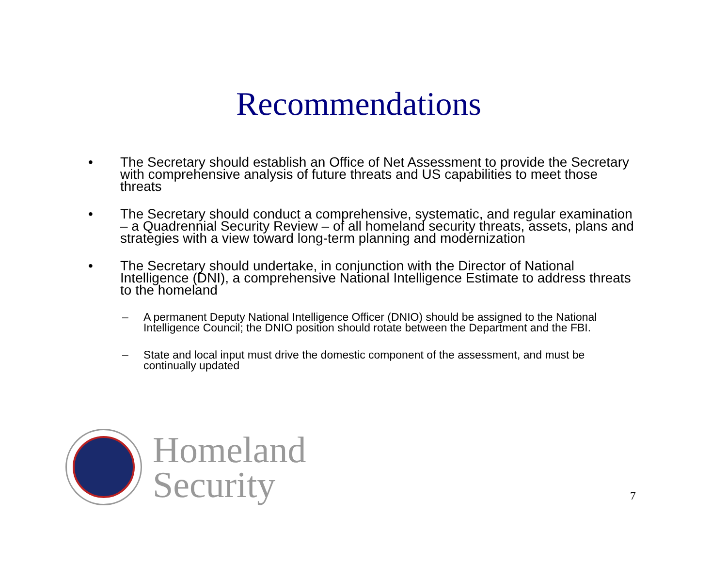Recommendations
• The Secretary should establish an Office of Net Assessment to provide the Secretary with comprehensive analysis of future threats and US capabilities to meet those threats
• The Secretary should conduct a comprehensive, systematic, and regular examination – a Quadrennial Security Review – of all homeland security threats, assets, plans and strategies with a view toward long-term planning and modernization
• The Secretary should undertake, in conjunction with the Director of National Intelligence (DNI), a comprehensive National Intelligence Estimate to address threats to the homeland
– A permanent Deputy National Intelligence Officer (DNIO) should be assigned to the National Intelligence Council; the DNIO position should rotate between the Department and the FBI.
– State and local input must drive the domestic component of the assessment, and must be continually updated
Homeland
Security
7